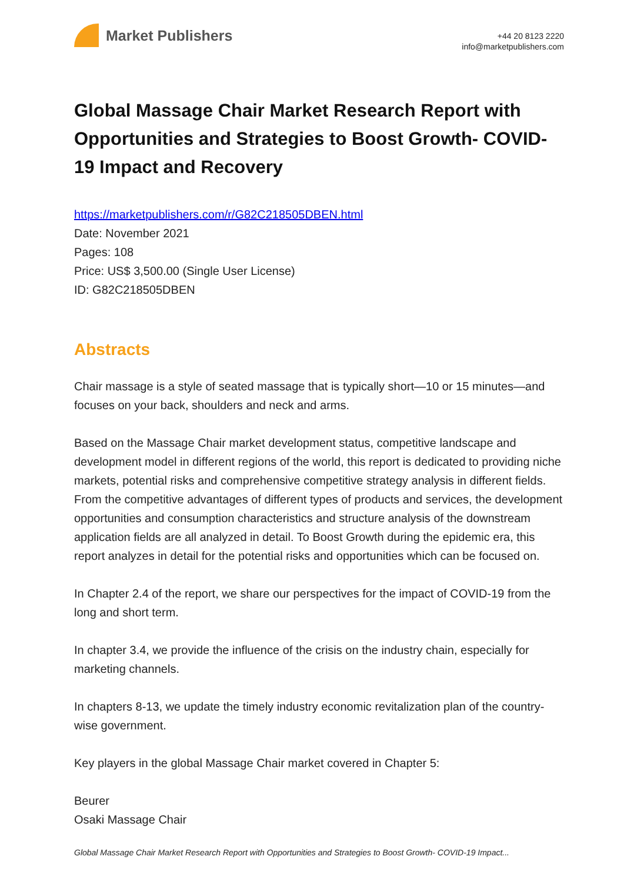Market Publishers
+44 20 8123 2220
info@marketpublishers.com
Global Massage Chair Market Research Report with Opportunities and Strategies to Boost Growth- COVID-19 Impact and Recovery
https://marketpublishers.com/r/G82C218505DBEN.html
Date: November 2021
Pages: 108
Price: US$ 3,500.00 (Single User License)
ID: G82C218505DBEN
Abstracts
Chair massage is a style of seated massage that is typically short—10 or 15 minutes—and focuses on your back, shoulders and neck and arms.
Based on the Massage Chair market development status, competitive landscape and development model in different regions of the world, this report is dedicated to providing niche markets, potential risks and comprehensive competitive strategy analysis in different fields. From the competitive advantages of different types of products and services, the development opportunities and consumption characteristics and structure analysis of the downstream application fields are all analyzed in detail. To Boost Growth during the epidemic era, this report analyzes in detail for the potential risks and opportunities which can be focused on.
In Chapter 2.4 of the report, we share our perspectives for the impact of COVID-19 from the long and short term.
In chapter 3.4, we provide the influence of the crisis on the industry chain, especially for marketing channels.
In chapters 8-13, we update the timely industry economic revitalization plan of the country-wise government.
Key players in the global Massage Chair market covered in Chapter 5:
Beurer
Osaki Massage Chair
Global Massage Chair Market Research Report with Opportunities and Strategies to Boost Growth- COVID-19 Impact...